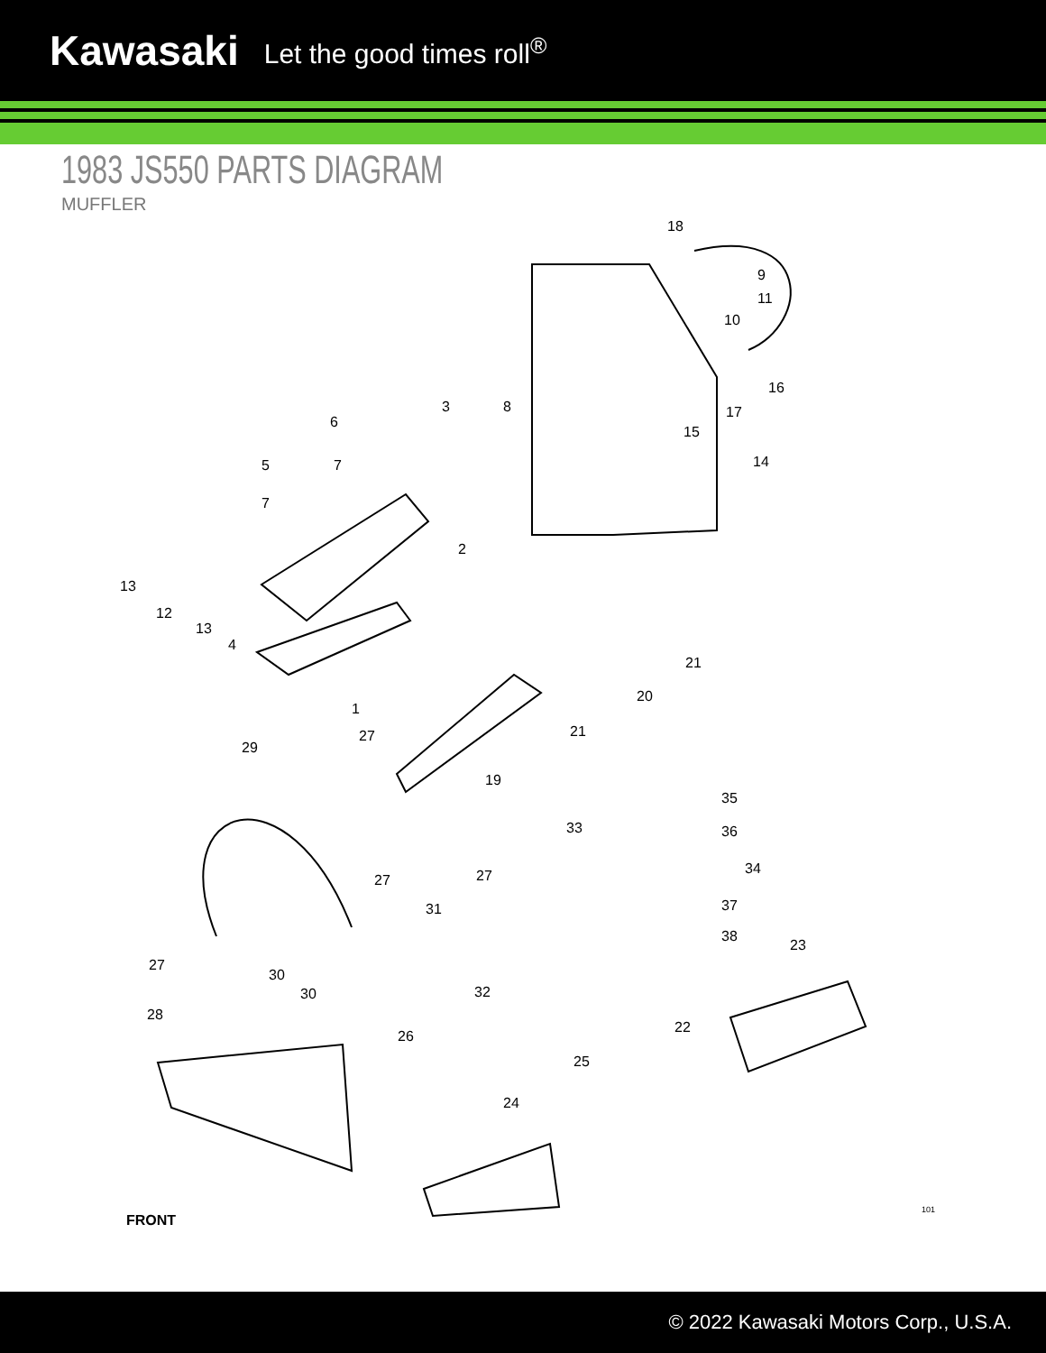Kawasaki Let the good times roll<sup>®</sup>
1983 JS550 PARTS DIAGRAM
MUFFLER
18
9
11
10
16
17
15
14
3
8
6
5
7
7
2
13
12
13
4
1
21
20
21
27
19
29
35
36
34
33
37
38
27
27
31
27
30
30
28
32
23
22
26
25
24
FRONT
101
© 2022 Kawasaki Motors Corp., U.S.A.